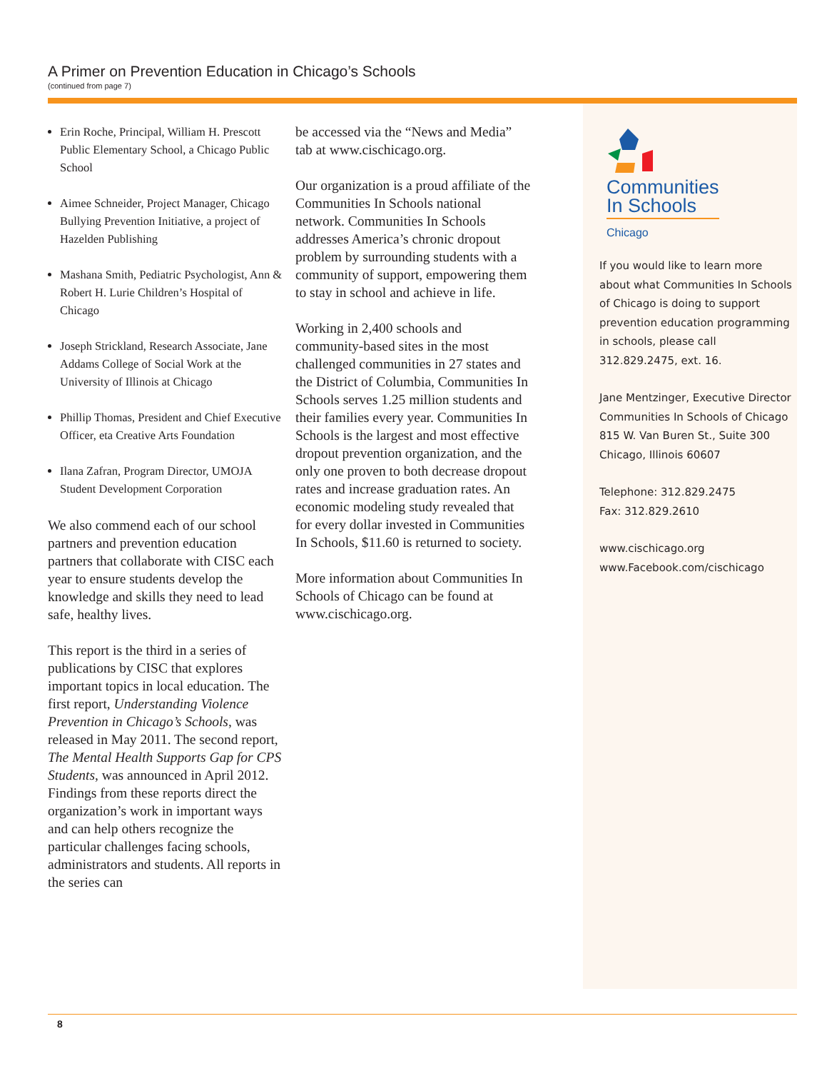A Primer on Prevention Education in Chicago’s Schools
(continued from page 7)
Erin Roche, Principal, William H. Prescott Public Elementary School, a Chicago Public School
Aimee Schneider, Project Manager, Chicago Bullying Prevention Initiative, a project of Hazelden Publishing
Mashana Smith, Pediatric Psychologist, Ann & Robert H. Lurie Children’s Hospital of Chicago
Joseph Strickland, Research Associate, Jane Addams College of Social Work at the University of Illinois at Chicago
Phillip Thomas, President and Chief Executive Officer, eta Creative Arts Foundation
Ilana Zafran, Program Director, UMOJA Student Development Corporation
We also commend each of our school partners and prevention education partners that collaborate with CISC each year to ensure students develop the knowledge and skills they need to lead safe, healthy lives.
This report is the third in a series of publications by CISC that explores important topics in local education. The first report, Understanding Violence Prevention in Chicago’s Schools, was released in May 2011. The second report, The Mental Health Supports Gap for CPS Students, was announced in April 2012. Findings from these reports direct the organization’s work in important ways and can help others recognize the particular challenges facing schools, administrators and students. All reports in the series can
be accessed via the “News and Media” tab at www.cischicago.org.
Our organization is a proud affiliate of the Communities In Schools national network. Communities In Schools addresses America’s chronic dropout problem by surrounding students with a community of support, empowering them to stay in school and achieve in life.
Working in 2,400 schools and community-based sites in the most challenged communities in 27 states and the District of Columbia, Communities In Schools serves 1.25 million students and their families every year. Communities In Schools is the largest and most effective dropout prevention organization, and the only one proven to both decrease dropout rates and increase graduation rates. An economic modeling study revealed that for every dollar invested in Communities In Schools, $11.60 is returned to society.
More information about Communities In Schools of Chicago can be found at www.cischicago.org.
Communities
In Schools
Chicago
If you would like to learn more about what Communities In Schools of Chicago is doing to support prevention education programming in schools, please call 312.829.2475, ext. 16.
Jane Mentzinger, Executive Director
Communities In Schools of Chicago
815 W. Van Buren St., Suite 300
Chicago, Illinois 60607
Telephone: 312.829.2475
Fax: 312.829.2610
www.cischicago.org
www.Facebook.com/cischicago
8